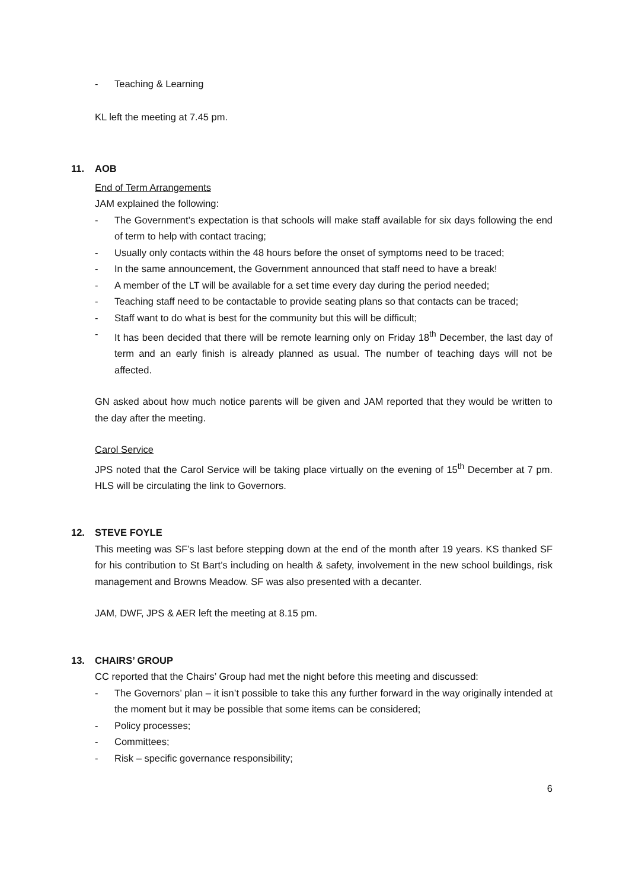- Teaching & Learning
KL left the meeting at 7.45 pm.
11. AOB
End of Term Arrangements
JAM explained the following:
- The Government’s expectation is that schools will make staff available for six days following the end of term to help with contact tracing;
- Usually only contacts within the 48 hours before the onset of symptoms need to be traced;
- In the same announcement, the Government announced that staff need to have a break!
- A member of the LT will be available for a set time every day during the period needed;
- Teaching staff need to be contactable to provide seating plans so that contacts can be traced;
- Staff want to do what is best for the community but this will be difficult;
- It has been decided that there will be remote learning only on Friday 18<sup>th</sup> December, the last day of term and an early finish is already planned as usual. The number of teaching days will not be affected.
GN asked about how much notice parents will be given and JAM reported that they would be written to the day after the meeting.
Carol Service
JPS noted that the Carol Service will be taking place virtually on the evening of 15<sup>th</sup> December at 7 pm. HLS will be circulating the link to Governors.
12. STEVE FOYLE
This meeting was SF’s last before stepping down at the end of the month after 19 years. KS thanked SF for his contribution to St Bart’s including on health & safety, involvement in the new school buildings, risk management and Browns Meadow. SF was also presented with a decanter.
JAM, DWF, JPS & AER left the meeting at 8.15 pm.
13. CHAIRS’ GROUP
CC reported that the Chairs’ Group had met the night before this meeting and discussed:
- The Governors’ plan – it isn’t possible to take this any further forward in the way originally intended at the moment but it may be possible that some items can be considered;
- Policy processes;
- Committees;
- Risk – specific governance responsibility;
6